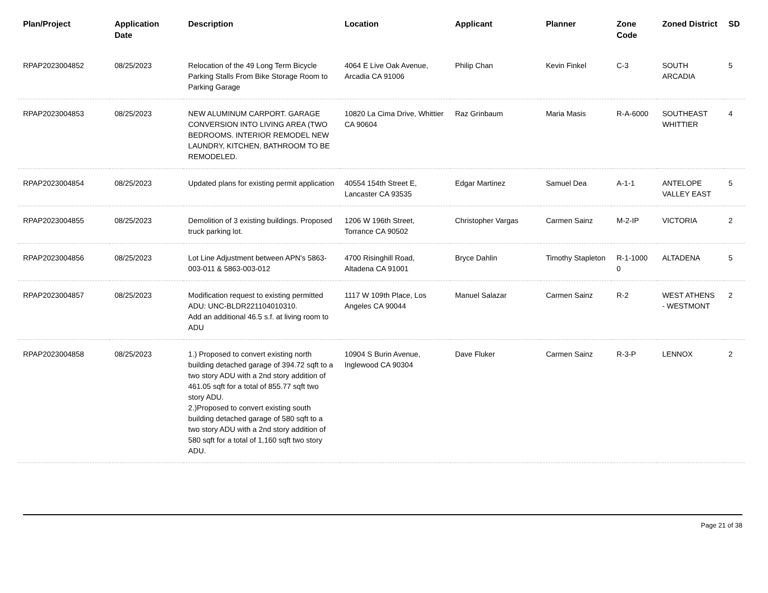| Plan/Project | Application Date | Description | Location | Applicant | Planner | Zone Code | Zoned District | SD |
| --- | --- | --- | --- | --- | --- | --- | --- | --- |
| RPAP2023004852 | 08/25/2023 | Relocation of the 49 Long Term Bicycle Parking Stalls From Bike Storage Room to Parking Garage | 4064 E Live Oak Avenue, Arcadia CA 91006 | Philip Chan | Kevin Finkel | C-3 | SOUTH ARCADIA | 5 |
| RPAP2023004853 | 08/25/2023 | NEW ALUMINUM CARPORT. GARAGE CONVERSION INTO LIVING AREA (TWO BEDROOMS. INTERIOR REMODEL NEW LAUNDRY, KITCHEN, BATHROOM TO BE REMODELED. | 10820 La Cima Drive, Whittier CA 90604 | Raz Grinbaum | Maria Masis | R-A-6000 | SOUTHEAST WHITTIER | 4 |
| RPAP2023004854 | 08/25/2023 | Updated plans for existing permit application | 40554 154th Street E, Lancaster CA 93535 | Edgar Martinez | Samuel Dea | A-1-1 | ANTELOPE VALLEY EAST | 5 |
| RPAP2023004855 | 08/25/2023 | Demolition of 3 existing buildings. Proposed truck parking lot. | 1206 W 196th Street, Torrance CA 90502 | Christopher Vargas | Carmen Sainz | M-2-IP | VICTORIA | 2 |
| RPAP2023004856 | 08/25/2023 | Lot Line Adjustment between APN's 5863-003-011 & 5863-003-012 | 4700 Risinghill Road, Altadena CA 91001 | Bryce Dahlin | Timothy Stapleton | R-1-1000 0 | ALTADENA | 5 |
| RPAP2023004857 | 08/25/2023 | Modification request to existing permitted ADU: UNC-BLDR221104010310. Add an additional 46.5 s.f. at living room to ADU | 1117 W 109th Place, Los Angeles CA 90044 | Manuel Salazar | Carmen Sainz | R-2 | WEST ATHENS - WESTMONT | 2 |
| RPAP2023004858 | 08/25/2023 | 1.) Proposed to convert existing north building detached garage of 394.72 sqft to a two story ADU with a 2nd story addition of 461.05 sqft for a total of 855.77 sqft two story ADU. 2.)Proposed to convert existing south building detached garage of 580 sqft to a two story ADU with a 2nd story addition of 580 sqft for a total of 1,160 sqft two story ADU. | 10904 S Burin Avenue, Inglewood CA 90304 | Dave Fluker | Carmen Sainz | R-3-P | LENNOX | 2 |
Page 21 of 38